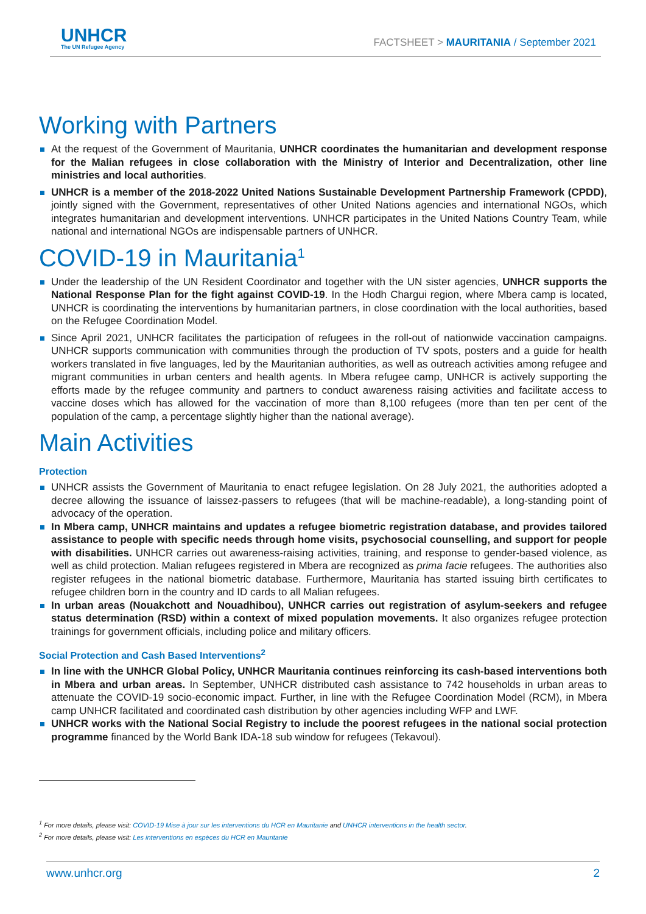UNHCR
The UN Refugee Agency
FACTSHEET > MAURITANIA / September 2021
Working with Partners
At the request of the Government of Mauritania, UNHCR coordinates the humanitarian and development response for the Malian refugees in close collaboration with the Ministry of Interior and Decentralization, other line ministries and local authorities.
UNHCR is a member of the 2018-2022 United Nations Sustainable Development Partnership Framework (CPDD), jointly signed with the Government, representatives of other United Nations agencies and international NGOs, which integrates humanitarian and development interventions. UNHCR participates in the United Nations Country Team, while national and international NGOs are indispensable partners of UNHCR.
COVID-19 in Mauritania<sup>1</sup>
Under the leadership of the UN Resident Coordinator and together with the UN sister agencies, UNHCR supports the National Response Plan for the fight against COVID-19. In the Hodh Chargui region, where Mbera camp is located, UNHCR is coordinating the interventions by humanitarian partners, in close coordination with the local authorities, based on the Refugee Coordination Model.
Since April 2021, UNHCR facilitates the participation of refugees in the roll-out of nationwide vaccination campaigns. UNHCR supports communication with communities through the production of TV spots, posters and a guide for health workers translated in five languages, led by the Mauritanian authorities, as well as outreach activities among refugee and migrant communities in urban centers and health agents. In Mbera refugee camp, UNHCR is actively supporting the efforts made by the refugee community and partners to conduct awareness raising activities and facilitate access to vaccine doses which has allowed for the vaccination of more than 8,100 refugees (more than ten per cent of the population of the camp, a percentage slightly higher than the national average).
Main Activities
Protection
UNHCR assists the Government of Mauritania to enact refugee legislation. On 28 July 2021, the authorities adopted a decree allowing the issuance of laissez-passers to refugees (that will be machine-readable), a long-standing point of advocacy of the operation.
In Mbera camp, UNHCR maintains and updates a refugee biometric registration database, and provides tailored assistance to people with specific needs through home visits, psychosocial counselling, and support for people with disabilities. UNHCR carries out awareness-raising activities, training, and response to gender-based violence, as well as child protection. Malian refugees registered in Mbera are recognized as prima facie refugees. The authorities also register refugees in the national biometric database. Furthermore, Mauritania has started issuing birth certificates to refugee children born in the country and ID cards to all Malian refugees.
In urban areas (Nouakchott and Nouadhibou), UNHCR carries out registration of asylum-seekers and refugee status determination (RSD) within a context of mixed population movements. It also organizes refugee protection trainings for government officials, including police and military officers.
Social Protection and Cash Based Interventions<sup>2</sup>
In line with the UNHCR Global Policy, UNHCR Mauritania continues reinforcing its cash-based interventions both in Mbera and urban areas. In September, UNHCR distributed cash assistance to 742 households in urban areas to attenuate the COVID-19 socio-economic impact. Further, in line with the Refugee Coordination Model (RCM), in Mbera camp UNHCR facilitated and coordinated cash distribution by other agencies including WFP and LWF.
UNHCR works with the National Social Registry to include the poorest refugees in the national social protection programme financed by the World Bank IDA-18 sub window for refugees (Tekavoul).
<sup>1</sup> For more details, please visit: COVID-19 Mise à jour sur les interventions du HCR en Mauritanie and UNHCR interventions in the health sector.
<sup>2</sup> For more details, please visit: Les interventions en espèces du HCR en Mauritanie
www.unhcr.org 2